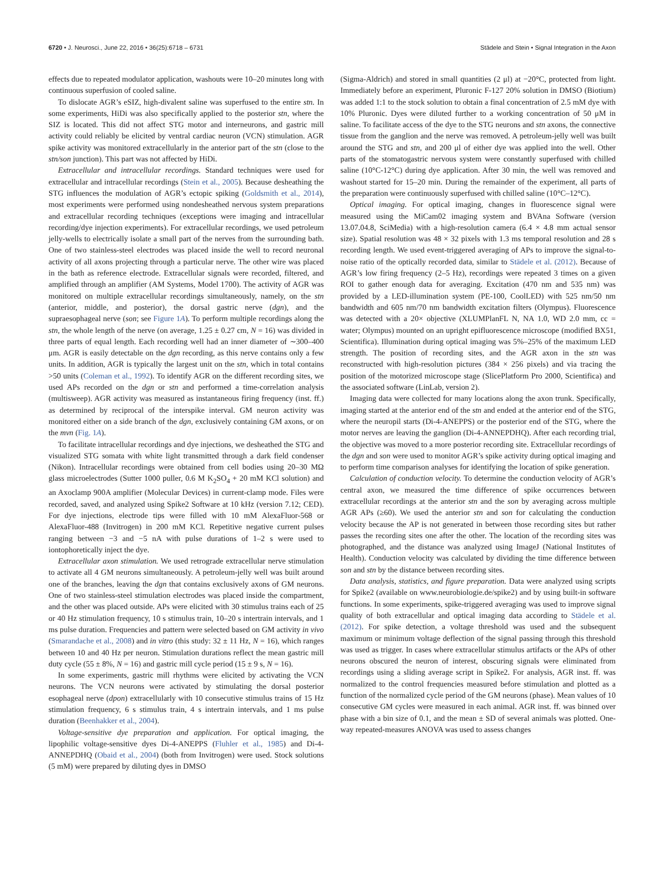6720 • J. Neurosci., June 22, 2016 • 36(25):6718 – 6731 Städele and Stein • Signal Integration in the Axon
effects due to repeated modulator application, washouts were 10–20 minutes long with continuous superfusion of cooled saline.
To dislocate AGR’s eSIZ, high-divalent saline was superfused to the entire stn. In some experiments, HiDi was also specifically applied to the posterior stn, where the SIZ is located. This did not affect STG motor and interneurons, and gastric mill activity could reliably be elicited by ventral cardiac neuron (VCN) stimulation. AGR spike activity was monitored extracellularly in the anterior part of the stn (close to the stn/son junction). This part was not affected by HiDi.
Extracellular and intracellular recordings. Standard techniques were used for extracellular and intracellular recordings (Stein et al., 2005). Because desheathing the STG influences the modulation of AGR’s ectopic spiking (Goldsmith et al., 2014), most experiments were performed using nondesheathed nervous system preparations and extracellular recording techniques (exceptions were imaging and intracellular recording/dye injection experiments). For extracellular recordings, we used petroleum jelly-wells to electrically isolate a small part of the nerves from the surrounding bath. One of two stainless-steel electrodes was placed inside the well to record neuronal activity of all axons projecting through a particular nerve. The other wire was placed in the bath as reference electrode. Extracellular signals were recorded, filtered, and amplified through an amplifier (AM Systems, Model 1700). The activity of AGR was monitored on multiple extracellular recordings simultaneously, namely, on the stn (anterior, middle, and posterior), the dorsal gastric nerve (dgn), and the supraesophageal nerve (son; see Figure 1A). To perform multiple recordings along the stn, the whole length of the nerve (on average, 1.25 ± 0.27 cm, N = 16) was divided in three parts of equal length. Each recording well had an inner diameter of ∼300–400 μm. AGR is easily detectable on the dgn recording, as this nerve contains only a few units. In addition, AGR is typically the largest unit on the stn, which in total contains >50 units (Coleman et al., 1992). To identify AGR on the different recording sites, we used APs recorded on the dgn or stn and performed a time-correlation analysis (multisweep). AGR activity was measured as instantaneous firing frequency (inst. ff.) as determined by reciprocal of the interspike interval. GM neuron activity was monitored either on a side branch of the dgn, exclusively containing GM axons, or on the mvn (Fig. 1A).
To facilitate intracellular recordings and dye injections, we desheathed the STG and visualized STG somata with white light transmitted through a dark field condenser (Nikon). Intracellular recordings were obtained from cell bodies using 20–30 MΩ glass microelectrodes (Sutter 1000 puller, 0.6 M K<sub>2</sub>SO<sub>4</sub> + 20 mM KCl solution) and an Axoclamp 900A amplifier (Molecular Devices) in current-clamp mode. Files were recorded, saved, and analyzed using Spike2 Software at 10 kHz (version 7.12; CED). For dye injections, electrode tips were filled with 10 mM AlexaFluor-568 or AlexaFluor-488 (Invitrogen) in 200 mM KCl. Repetitive negative current pulses ranging between −3 and −5 nA with pulse durations of 1–2 s were used to iontophoretically inject the dye.
Extracellular axon stimulation. We used retrograde extracellular nerve stimulation to activate all 4 GM neurons simultaneously. A petroleum-jelly well was built around one of the branches, leaving the dgn that contains exclusively axons of GM neurons. One of two stainless-steel stimulation electrodes was placed inside the compartment, and the other was placed outside. APs were elicited with 30 stimulus trains each of 25 or 40 Hz stimulation frequency, 10 s stimulus train, 10–20 s intertrain intervals, and 1 ms pulse duration. Frequencies and pattern were selected based on GM activity in vivo (Smarandache et al., 2008) and in vitro (this study: 32 ± 11 Hz, N = 16), which ranges between 10 and 40 Hz per neuron. Stimulation durations reflect the mean gastric mill duty cycle (55 ± 8%, N = 16) and gastric mill cycle period (15 ± 9 s, N = 16).
In some experiments, gastric mill rhythms were elicited by activating the VCN neurons. The VCN neurons were activated by stimulating the dorsal posterior esophageal nerve (dpon) extracellularly with 10 consecutive stimulus trains of 15 Hz stimulation frequency, 6 s stimulus train, 4 s intertrain intervals, and 1 ms pulse duration (Beenhakker et al., 2004).
Voltage-sensitive dye preparation and application. For optical imaging, the lipophilic voltage-sensitive dyes Di-4-ANEPPS (Fluhler et al., 1985) and Di-4-ANNEPDHQ (Obaid et al., 2004) (both from Invitrogen) were used. Stock solutions (5 mM) were prepared by diluting dyes in DMSO
(Sigma-Aldrich) and stored in small quantities (2 μl) at −20°C, protected from light. Immediately before an experiment, Pluronic F-127 20% solution in DMSO (Biotium) was added 1:1 to the stock solution to obtain a final concentration of 2.5 mM dye with 10% Pluronic. Dyes were diluted further to a working concentration of 50 μM in saline. To facilitate access of the dye to the STG neurons and stn axons, the connective tissue from the ganglion and the nerve was removed. A petroleum-jelly well was built around the STG and stn, and 200 μl of either dye was applied into the well. Other parts of the stomatogastric nervous system were constantly superfused with chilled saline (10°C-12°C) during dye application. After 30 min, the well was removed and washout started for 15–20 min. During the remainder of the experiment, all parts of the preparation were continuously superfused with chilled saline (10°C–12°C).
Optical imaging. For optical imaging, changes in fluorescence signal were measured using the MiCam02 imaging system and BVAna Software (version 13.07.04.8, SciMedia) with a high-resolution camera (6.4 × 4.8 mm actual sensor size). Spatial resolution was 48 × 32 pixels with 1.3 ms temporal resolution and 28 s recording length. We used event-triggered averaging of APs to improve the signal-to-noise ratio of the optically recorded data, similar to Städele et al. (2012). Because of AGR’s low firing frequency (2–5 Hz), recordings were repeated 3 times on a given ROI to gather enough data for averaging. Excitation (470 nm and 535 nm) was provided by a LED-illumination system (PE-100, CoolLED) with 525 nm/50 nm bandwidth and 605 nm/70 nm bandwidth excitation filters (Olympus). Fluorescence was detected with a 20× objective (XLUMPlanFL N, NA 1.0, WD 2.0 mm, cc = water; Olympus) mounted on an upright epifluorescence microscope (modified BX51, Scientifica). Illumination during optical imaging was 5%–25% of the maximum LED strength. The position of recording sites, and the AGR axon in the stn was reconstructed with high-resolution pictures (384 × 256 pixels) and via tracing the position of the motorized microscope stage (SlicePlatform Pro 2000, Scientifica) and the associated software (LinLab, version 2).
Imaging data were collected for many locations along the axon trunk. Specifically, imaging started at the anterior end of the stn and ended at the anterior end of the STG, where the neuropil starts (Di-4-ANEPPS) or the posterior end of the STG, where the motor nerves are leaving the ganglion (Di-4-ANNEPDHQ). After each recording trial, the objective was moved to a more posterior recording site. Extracellular recordings of the dgn and son were used to monitor AGR’s spike activity during optical imaging and to perform time comparison analyses for identifying the location of spike generation.
Calculation of conduction velocity. To determine the conduction velocity of AGR’s central axon, we measured the time difference of spike occurrences between extracellular recordings at the anterior stn and the son by averaging across multiple AGR APs (≥60). We used the anterior stn and son for calculating the conduction velocity because the AP is not generated in between those recording sites but rather passes the recording sites one after the other. The location of the recording sites was photographed, and the distance was analyzed using ImageJ (National Institutes of Health). Conduction velocity was calculated by dividing the time difference between son and stn by the distance between recording sites.
Data analysis, statistics, and figure preparation. Data were analyzed using scripts for Spike2 (available on www.neurobiologie.de/spike2) and by using built-in software functions. In some experiments, spike-triggered averaging was used to improve signal quality of both extracellular and optical imaging data according to Städele et al. (2012). For spike detection, a voltage threshold was used and the subsequent maximum or minimum voltage deflection of the signal passing through this threshold was used as trigger. In cases where extracellular stimulus artifacts or the APs of other neurons obscured the neuron of interest, obscuring signals were eliminated from recordings using a sliding average script in Spike2. For analysis, AGR inst. ff. was normalized to the control frequencies measured before stimulation and plotted as a function of the normalized cycle period of the GM neurons (phase). Mean values of 10 consecutive GM cycles were measured in each animal. AGR inst. ff. was binned over phase with a bin size of 0.1, and the mean ± SD of several animals was plotted. One-way repeated-measures ANOVA was used to assess changes